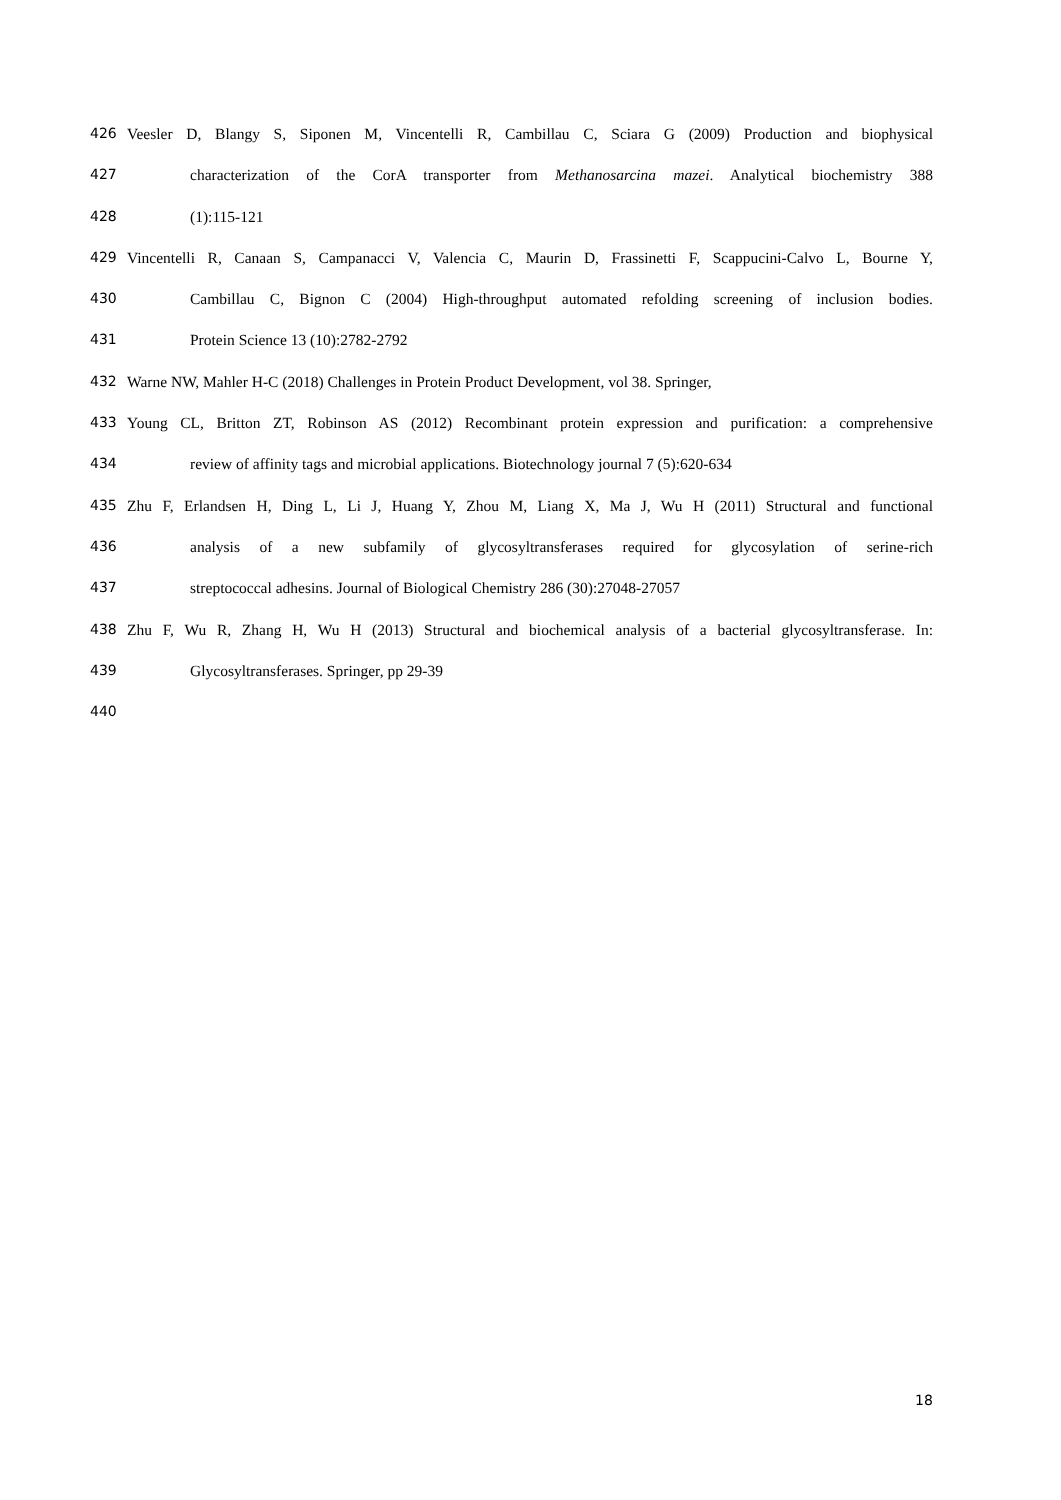426 Veesler D, Blangy S, Siponen M, Vincentelli R, Cambillau C, Sciara G (2009) Production and biophysical
427 characterization of the CorA transporter from Methanosarcina mazei. Analytical biochemistry 388
428 (1):115-121
429 Vincentelli R, Canaan S, Campanacci V, Valencia C, Maurin D, Frassinetti F, Scappucini-Calvo L, Bourne Y,
430 Cambillau C, Bignon C (2004) High-throughput automated refolding screening of inclusion bodies.
431 Protein Science 13 (10):2782-2792
432 Warne NW, Mahler H-C (2018) Challenges in Protein Product Development, vol 38. Springer,
433 Young CL, Britton ZT, Robinson AS (2012) Recombinant protein expression and purification: a comprehensive
434 review of affinity tags and microbial applications. Biotechnology journal 7 (5):620-634
435 Zhu F, Erlandsen H, Ding L, Li J, Huang Y, Zhou M, Liang X, Ma J, Wu H (2011) Structural and functional
436 analysis of a new subfamily of glycosyltransferases required for glycosylation of serine-rich
437 streptococcal adhesins. Journal of Biological Chemistry 286 (30):27048-27057
438 Zhu F, Wu R, Zhang H, Wu H (2013) Structural and biochemical analysis of a bacterial glycosyltransferase. In:
439 Glycosyltransferases. Springer, pp 29-39
440
18